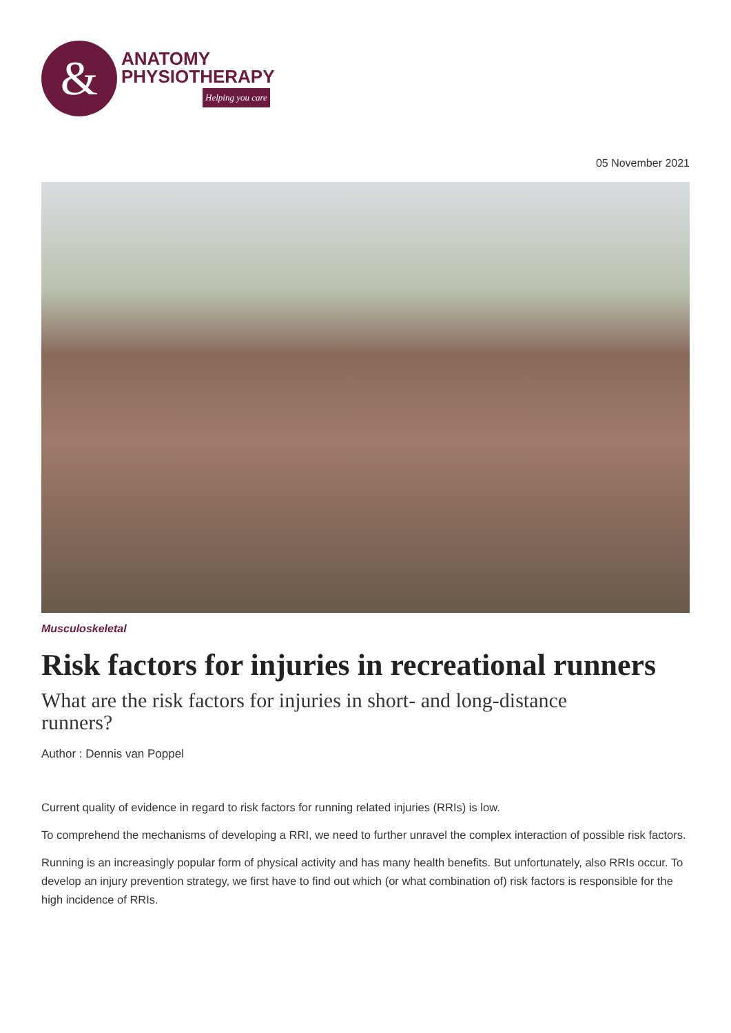&
ANATOMY
PHYSIOTHERAPY
Helping you care
05 November 2021
Musculoskeletal
Risk factors for injuries in recreational runners
What are the risk factors for injuries in short- and long-distance runners?
Author : Dennis van Poppel
Current quality of evidence in regard to risk factors for running related injuries (RRIs) is low.
To comprehend the mechanisms of developing a RRI, we need to further unravel the complex interaction of possible risk factors.
Running is an increasingly popular form of physical activity and has many health benefits. But unfortunately, also RRIs occur. To develop an injury prevention strategy, we first have to find out which (or what combination of) risk factors is responsible for the high incidence of RRIs.